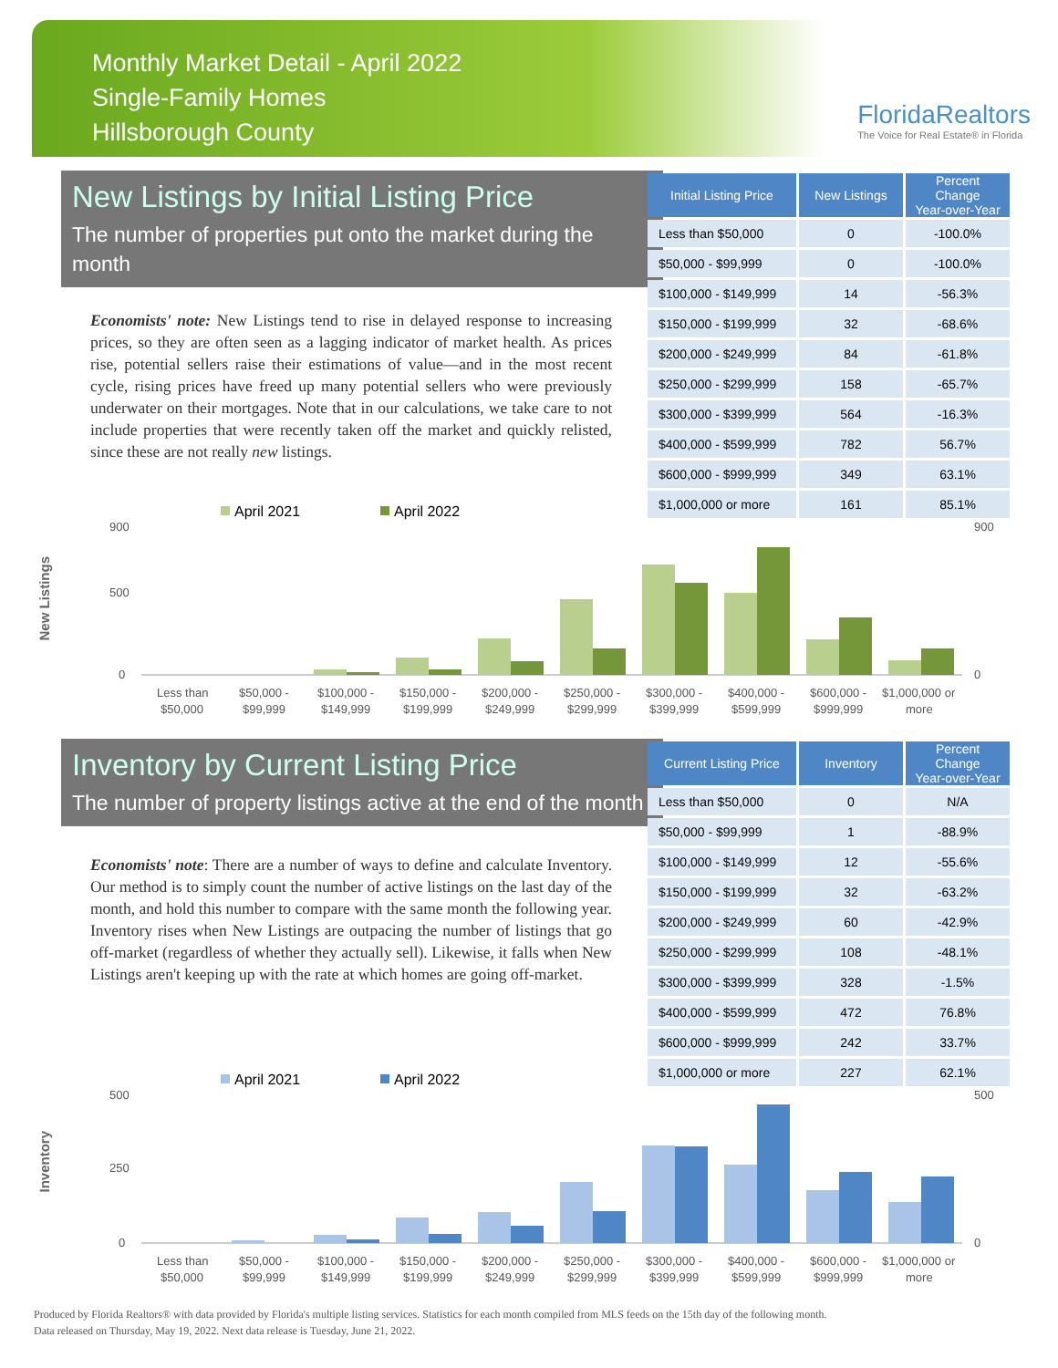Monthly Market Detail - April 2022
Single-Family Homes
Hillsborough County
FloridaRealtors
The Voice for Real Estate® in Florida
New Listings by Initial Listing Price
The number of properties put onto the market during the month
Economists' note: New Listings tend to rise in delayed response to increasing prices, so they are often seen as a lagging indicator of market health. As prices rise, potential sellers raise their estimations of value—and in the most recent cycle, rising prices have freed up many potential sellers who were previously underwater on their mortgages. Note that in our calculations, we take care to not include properties that were recently taken off the market and quickly relisted, since these are not really new listings.
| Initial Listing Price | New Listings | Percent Change Year-over-Year |
| --- | --- | --- |
| Less than $50,000 | 0 | -100.0% |
| $50,000 - $99,999 | 0 | -100.0% |
| $100,000 - $149,999 | 14 | -56.3% |
| $150,000 - $199,999 | 32 | -68.6% |
| $200,000 - $249,999 | 84 | -61.8% |
| $250,000 - $299,999 | 158 | -65.7% |
| $300,000 - $399,999 | 564 | -16.3% |
| $400,000 - $599,999 | 782 | 56.7% |
| $600,000 - $999,999 | 349 | 63.1% |
| $1,000,000 or more | 161 | 85.1% |
New Listings
April 2021
April 2022
900
500
0
900
0
Less than
$50,000
$50,000 -
$99,999
$100,000 -
$149,999
$150,000 -
$199,999
$200,000 -
$249,999
$250,000 -
$299,999
$300,000 -
$399,999
$400,000 -
$599,999
$600,000 -
$999,999
$1,000,000 or
more
Inventory by Current Listing Price
The number of property listings active at the end of the month
Economists' note: There are a number of ways to define and calculate Inventory. Our method is to simply count the number of active listings on the last day of the month, and hold this number to compare with the same month the following year. Inventory rises when New Listings are outpacing the number of listings that go off-market (regardless of whether they actually sell). Likewise, it falls when New Listings aren't keeping up with the rate at which homes are going off-market.
| Current Listing Price | Inventory | Percent Change Year-over-Year |
| --- | --- | --- |
| Less than $50,000 | 0 | N/A |
| $50,000 - $99,999 | 1 | -88.9% |
| $100,000 - $149,999 | 12 | -55.6% |
| $150,000 - $199,999 | 32 | -63.2% |
| $200,000 - $249,999 | 60 | -42.9% |
| $250,000 - $299,999 | 108 | -48.1% |
| $300,000 - $399,999 | 328 | -1.5% |
| $400,000 - $599,999 | 472 | 76.8% |
| $600,000 - $999,999 | 242 | 33.7% |
| $1,000,000 or more | 227 | 62.1% |
Inventory
April 2021
April 2022
500
250
0
500
0
Less than
$50,000
$50,000 -
$99,999
$100,000 -
$149,999
$150,000 -
$199,999
$200,000 -
$249,999
$250,000 -
$299,999
$300,000 -
$399,999
$400,000 -
$599,999
$600,000 -
$999,999
$1,000,000 or
more
Produced by Florida Realtors® with data provided by Florida's multiple listing services. Statistics for each month compiled from MLS feeds on the 15th day of the following month.
Data released on Thursday, May 19, 2022. Next data release is Tuesday, June 21, 2022.